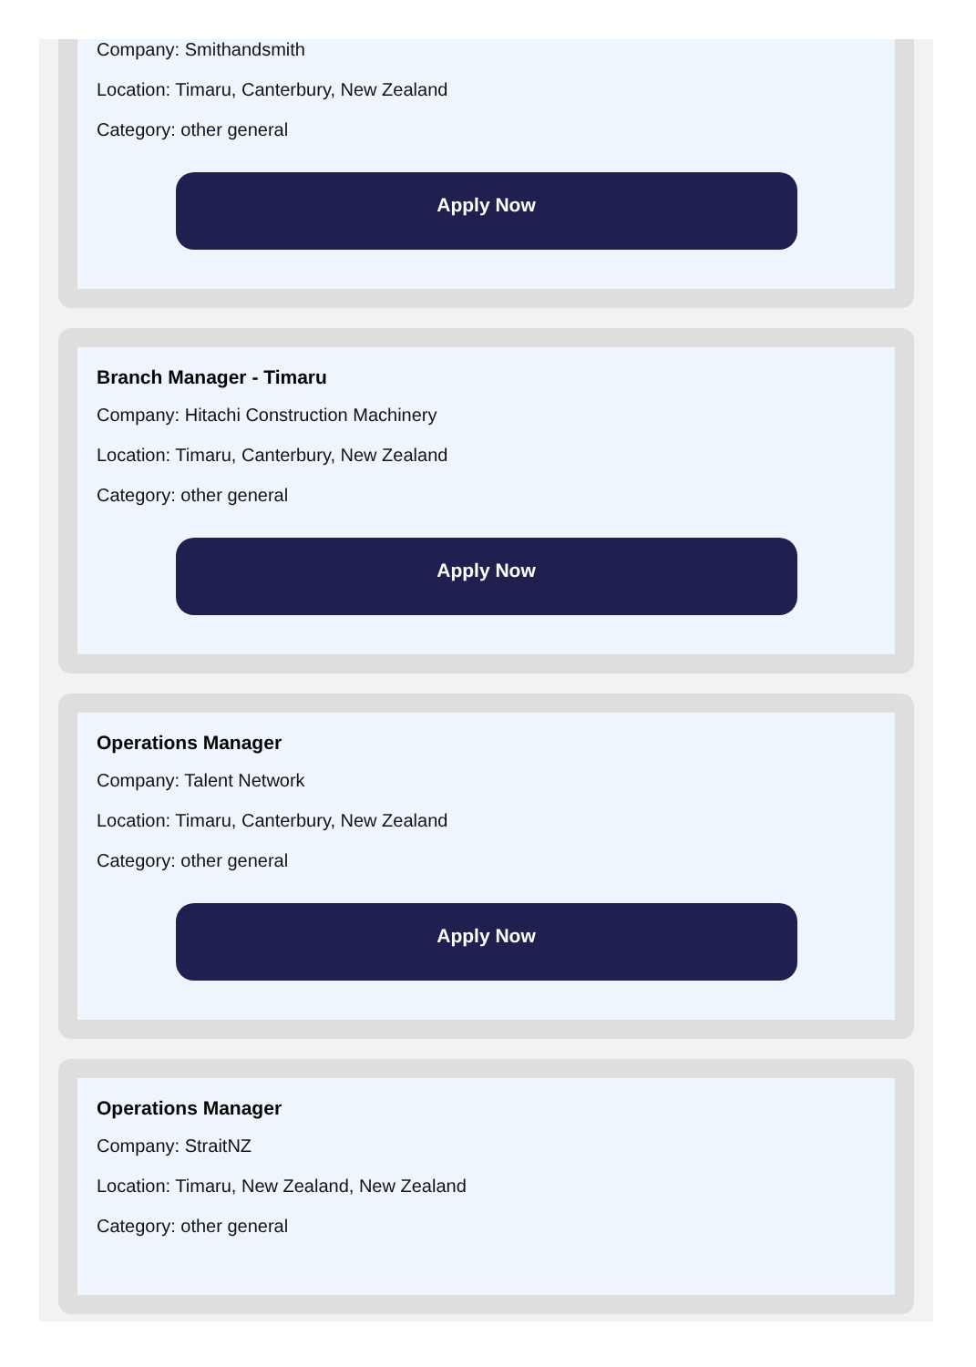Company: Smithandsmith
Location: Timaru, Canterbury, New Zealand
Category: other general
Apply Now
Branch Manager - Timaru
Company: Hitachi Construction Machinery
Location: Timaru, Canterbury, New Zealand
Category: other general
Apply Now
Operations Manager
Company: Talent Network
Location: Timaru, Canterbury, New Zealand
Category: other general
Apply Now
Operations Manager
Company: StraitNZ
Location: Timaru, New Zealand, New Zealand
Category: other general